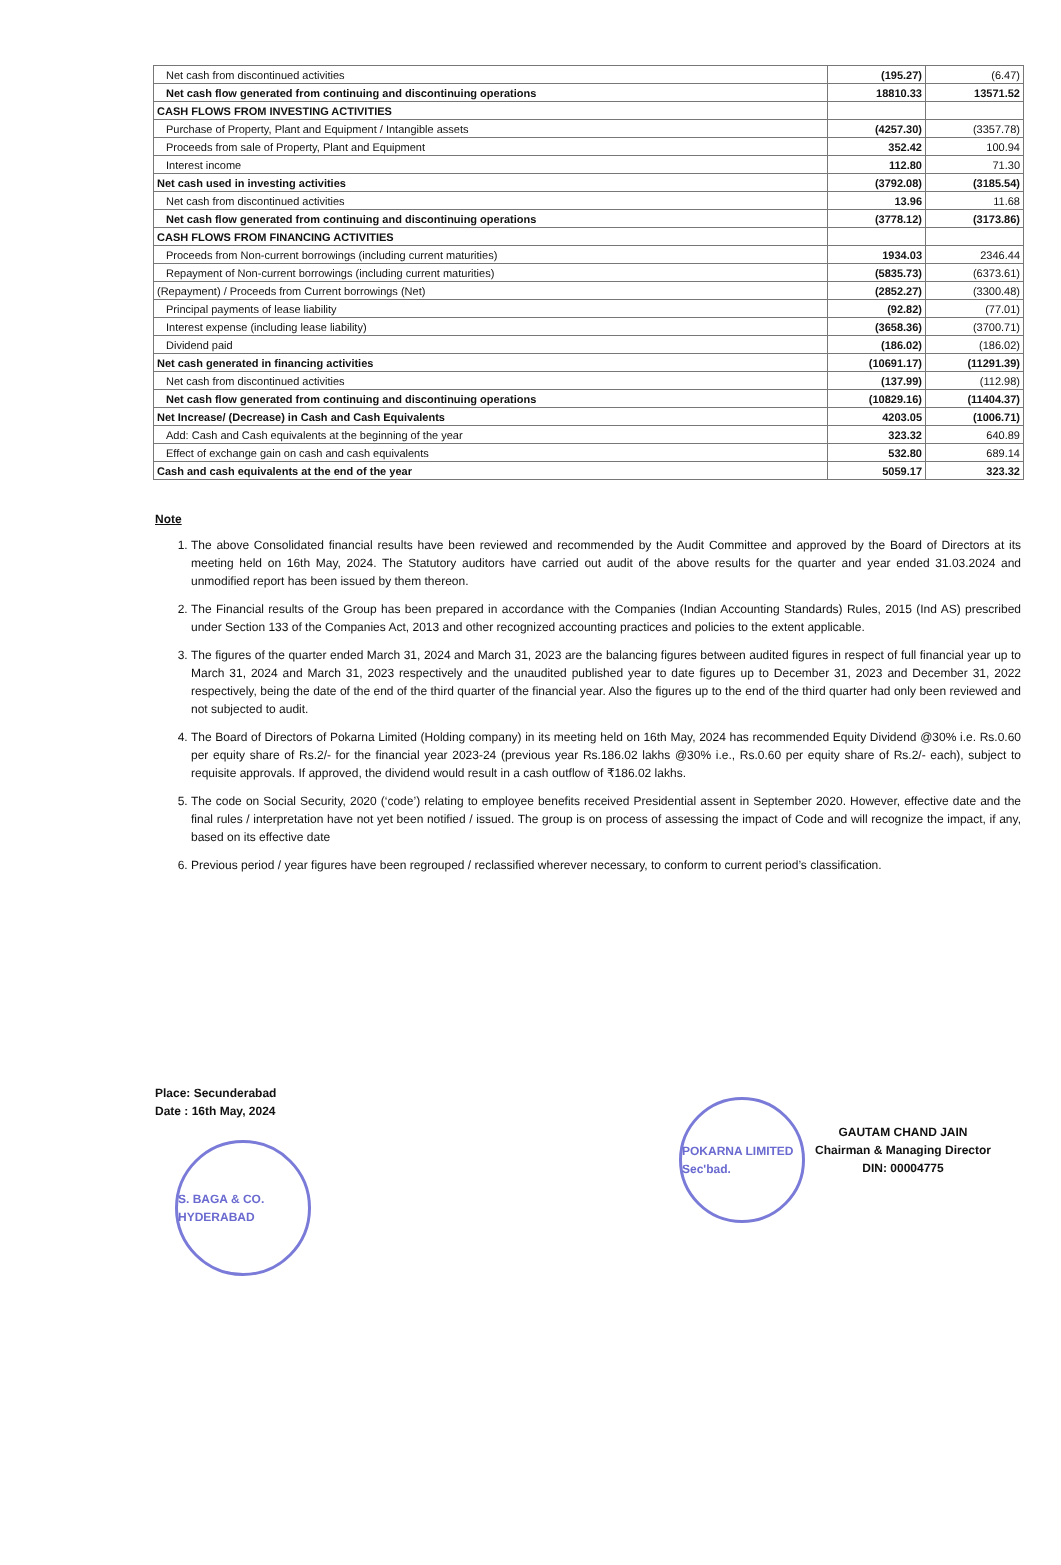| Net cash from discontinued activities | (195.27) | (6.47) |
| Net cash flow generated from continuing and discontinuing operations | 18810.33 | 13571.52 |
| CASH FLOWS FROM INVESTING ACTIVITIES | | |
| Purchase of Property, Plant and Equipment / Intangible assets | (4257.30) | (3357.78) |
| Proceeds from sale of Property, Plant and Equipment | 352.42 | 100.94 |
| Interest income | 112.80 | 71.30 |
| Net cash used in investing activities | (3792.08) | (3185.54) |
| Net cash from discontinued activities | 13.96 | 11.68 |
| Net cash flow generated from continuing and discontinuing operations | (3778.12) | (3173.86) |
| CASH FLOWS FROM FINANCING ACTIVITIES | | |
| Proceeds from Non-current borrowings (including current maturities) | 1934.03 | 2346.44 |
| Repayment of Non-current borrowings (including current maturities) | (5835.73) | (6373.61) |
| (Repayment) / Proceeds from Current borrowings (Net) | (2852.27) | (3300.48) |
| Principal payments of lease liability | (92.82) | (77.01) |
| Interest expense (including lease liability) | (3658.36) | (3700.71) |
| Dividend paid | (186.02) | (186.02) |
| Net cash generated in financing activities | (10691.17) | (11291.39) |
| Net cash from discontinued activities | (137.99) | (112.98) |
| Net cash flow generated from continuing and discontinuing operations | (10829.16) | (11404.37) |
| Net Increase/ (Decrease) in Cash and Cash Equivalents | 4203.05 | (1006.71) |
| Add: Cash and Cash equivalents at the beginning of the year | 323.32 | 640.89 |
| Effect of exchange gain on cash and cash equivalents | 532.80 | 689.14 |
| Cash and cash equivalents at the end of the year | 5059.17 | 323.32 |
Note
1. The above Consolidated financial results have been reviewed and recommended by the Audit Committee and approved by the Board of Directors at its meeting held on 16th May, 2024. The Statutory auditors have carried out audit of the above results for the quarter and year ended 31.03.2024 and unmodified report has been issued by them thereon.
2. The Financial results of the Group has been prepared in accordance with the Companies (Indian Accounting Standards) Rules, 2015 (Ind AS) prescribed under Section 133 of the Companies Act, 2013 and other recognized accounting practices and policies to the extent applicable.
3. The figures of the quarter ended March 31, 2024 and March 31, 2023 are the balancing figures between audited figures in respect of full financial year up to March 31, 2024 and March 31, 2023 respectively and the unaudited published year to date figures up to December 31, 2023 and December 31, 2022 respectively, being the date of the end of the third quarter of the financial year. Also the figures up to the end of the third quarter had only been reviewed and not subjected to audit.
4. The Board of Directors of Pokarna Limited (Holding company) in its meeting held on 16th May, 2024 has recommended Equity Dividend @30% i.e. Rs.0.60 per equity share of Rs.2/- for the financial year 2023-24 (previous year Rs.186.02 lakhs @30% i.e., Rs.0.60 per equity share of Rs.2/- each), subject to requisite approvals. If approved, the dividend would result in a cash outflow of ₹186.02 lakhs.
5. The code on Social Security, 2020 (‘code’) relating to employee benefits received Presidential assent in September 2020. However, effective date and the final rules / interpretation have not yet been notified / issued. The group is on process of assessing the impact of Code and will recognize the impact, if any, based on its effective date
6. Previous period / year figures have been regrouped / reclassified wherever necessary, to conform to current period’s classification.
Place: Secunderabad
Date : 16th May, 2024
S. BAGA & CO. HYDERABAD
POKARNA LIMITED Sec'bad.
GAUTAM CHAND JAIN
Chairman & Managing Director
DIN: 00004775